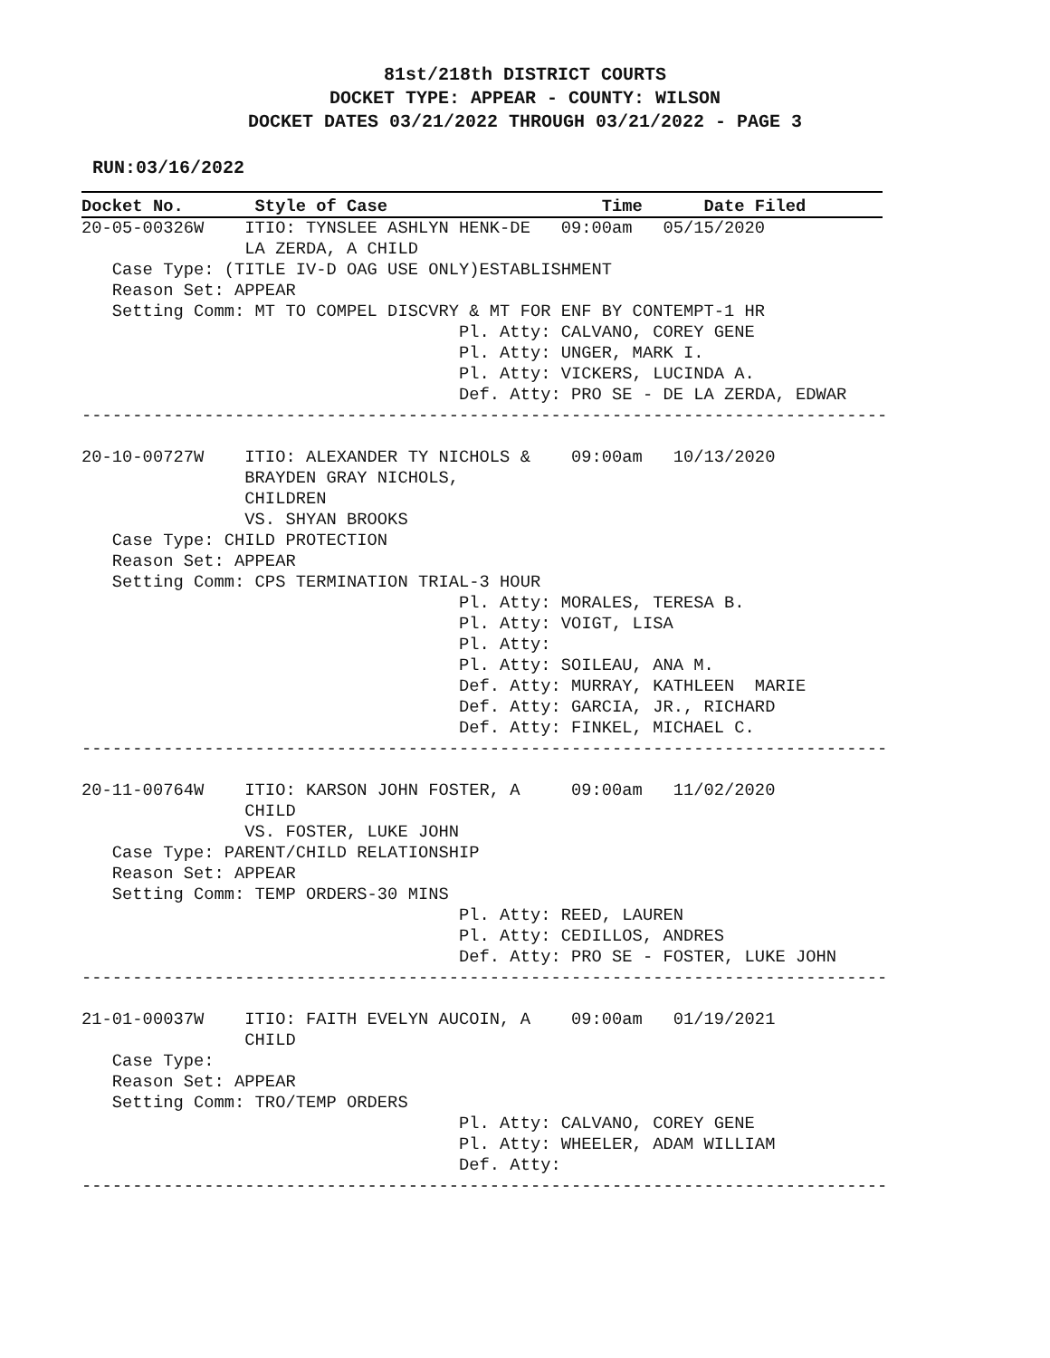81st/218th DISTRICT COURTS
DOCKET TYPE: APPEAR - COUNTY: WILSON
DOCKET DATES 03/21/2022 THROUGH 03/21/2022 - PAGE 3
RUN:03/16/2022
Docket No.       Style of Case                     Time      Date Filed20-05-00326W    ITIO: TYNSLEE ASHLYN HENK-DE   09:00am   05/15/2020
                LA ZERDA, A CHILD
   Case Type: (TITLE IV-D OAG USE ONLY)ESTABLISHMENT
   Reason Set: APPEAR
   Setting Comm: MT TO COMPEL DISCVRY & MT FOR ENF BY CONTEMPT-1 HR
                                     Pl. Atty: CALVANO, COREY GENE
                                     Pl. Atty: UNGER, MARK I.
                                     Pl. Atty: VICKERS, LUCINDA A.
                                     Def. Atty: PRO SE - DE LA ZERDA, EDWAR
-------------------------------------------------------------------------------

20-10-00727W    ITIO: ALEXANDER TY NICHOLS &    09:00am   10/13/2020
                BRAYDEN GRAY NICHOLS,
                CHILDREN
                VS. SHYAN BROOKS
   Case Type: CHILD PROTECTION
   Reason Set: APPEAR
   Setting Comm: CPS TERMINATION TRIAL-3 HOUR
                                     Pl. Atty: MORALES, TERESA B.
                                     Pl. Atty: VOIGT, LISA
                                     Pl. Atty:
                                     Pl. Atty: SOILEAU, ANA M.
                                     Def. Atty: MURRAY, KATHLEEN  MARIE
                                     Def. Atty: GARCIA, JR., RICHARD
                                     Def. Atty: FINKEL, MICHAEL C.
-------------------------------------------------------------------------------

20-11-00764W    ITIO: KARSON JOHN FOSTER, A     09:00am   11/02/2020
                CHILD
                VS. FOSTER, LUKE JOHN
   Case Type: PARENT/CHILD RELATIONSHIP
   Reason Set: APPEAR
   Setting Comm: TEMP ORDERS-30 MINS
                                     Pl. Atty: REED, LAUREN
                                     Pl. Atty: CEDILLOS, ANDRES
                                     Def. Atty: PRO SE - FOSTER, LUKE JOHN
-------------------------------------------------------------------------------

21-01-00037W    ITIO: FAITH EVELYN AUCOIN, A    09:00am   01/19/2021
                CHILD
   Case Type:
   Reason Set: APPEAR
   Setting Comm: TRO/TEMP ORDERS
                                     Pl. Atty: CALVANO, COREY GENE
                                     Pl. Atty: WHEELER, ADAM WILLIAM
                                     Def. Atty:
-------------------------------------------------------------------------------